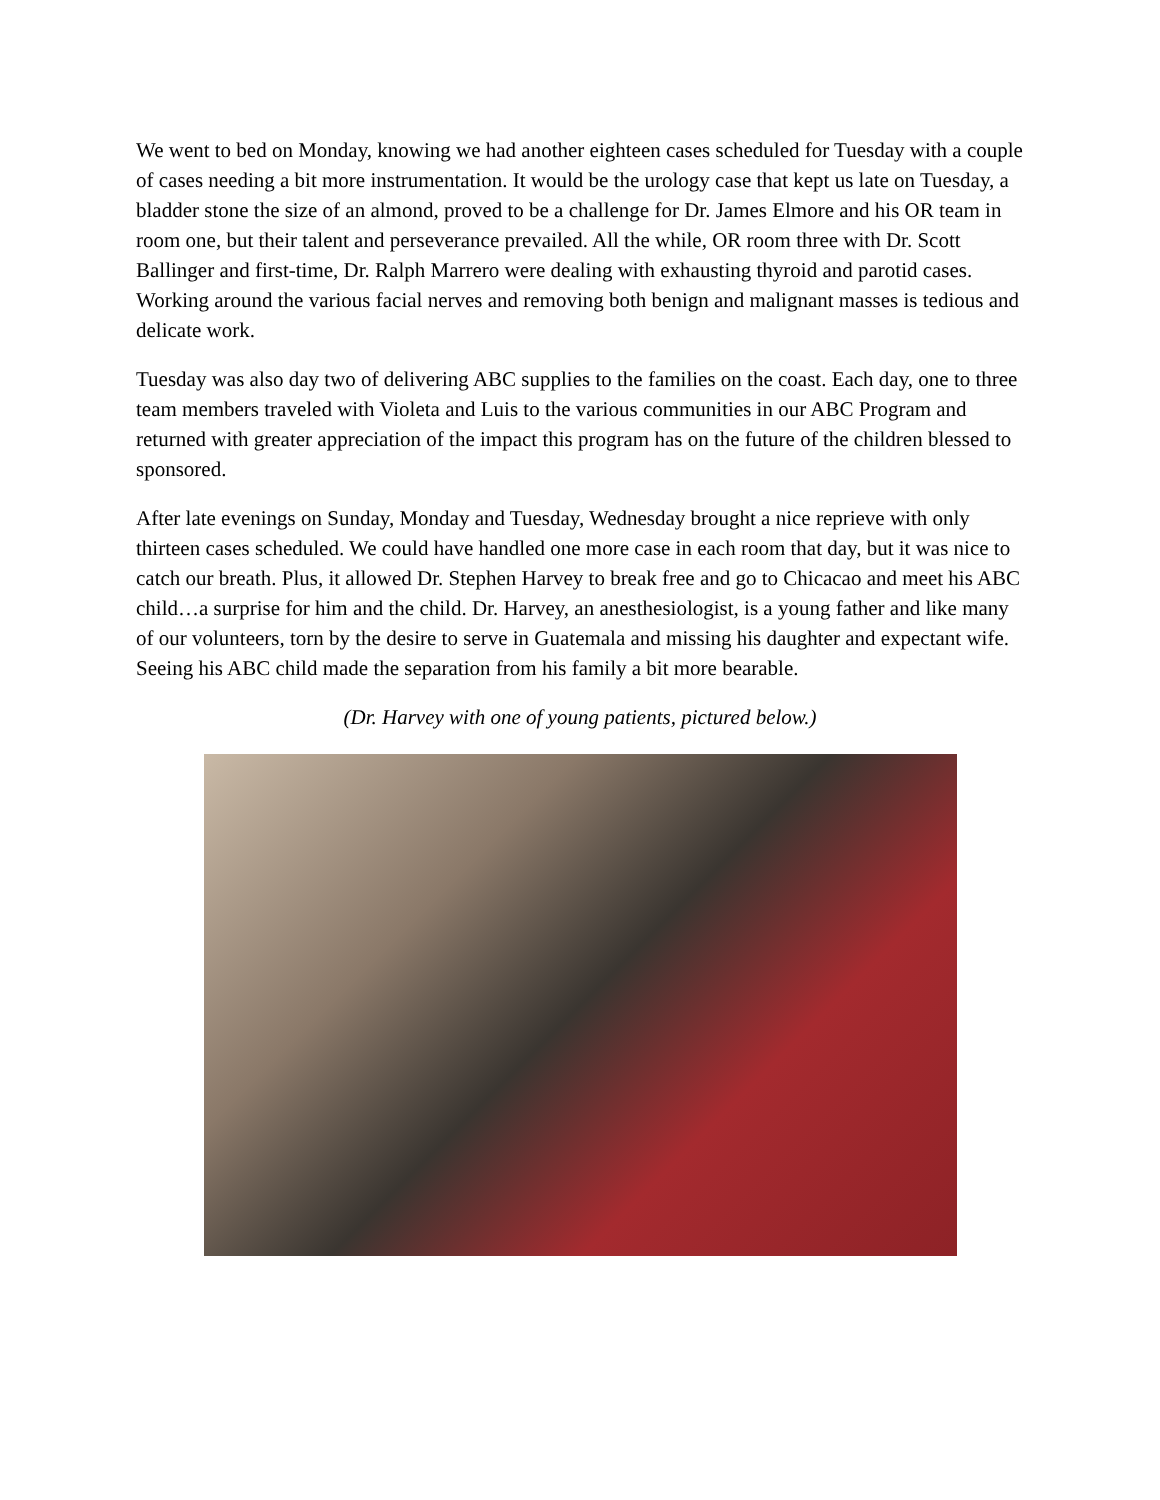We went to bed on Monday, knowing we had another eighteen cases scheduled for Tuesday with a couple of cases needing a bit more instrumentation. It would be the urology case that kept us late on Tuesday, a bladder stone the size of an almond, proved to be a challenge for Dr. James Elmore and his OR team in room one, but their talent and perseverance prevailed. All the while, OR room three with Dr. Scott Ballinger and first-time, Dr. Ralph Marrero were dealing with exhausting thyroid and parotid cases. Working around the various facial nerves and removing both benign and malignant masses is tedious and delicate work.
Tuesday was also day two of delivering ABC supplies to the families on the coast. Each day, one to three team members traveled with Violeta and Luis to the various communities in our ABC Program and returned with greater appreciation of the impact this program has on the future of the children blessed to sponsored.
After late evenings on Sunday, Monday and Tuesday, Wednesday brought a nice reprieve with only thirteen cases scheduled. We could have handled one more case in each room that day, but it was nice to catch our breath. Plus, it allowed Dr. Stephen Harvey to break free and go to Chicacao and meet his ABC child…a surprise for him and the child. Dr. Harvey, an anesthesiologist, is a young father and like many of our volunteers, torn by the desire to serve in Guatemala and missing his daughter and expectant wife. Seeing his ABC child made the separation from his family a bit more bearable.
(Dr. Harvey with one of young patients, pictured below.)